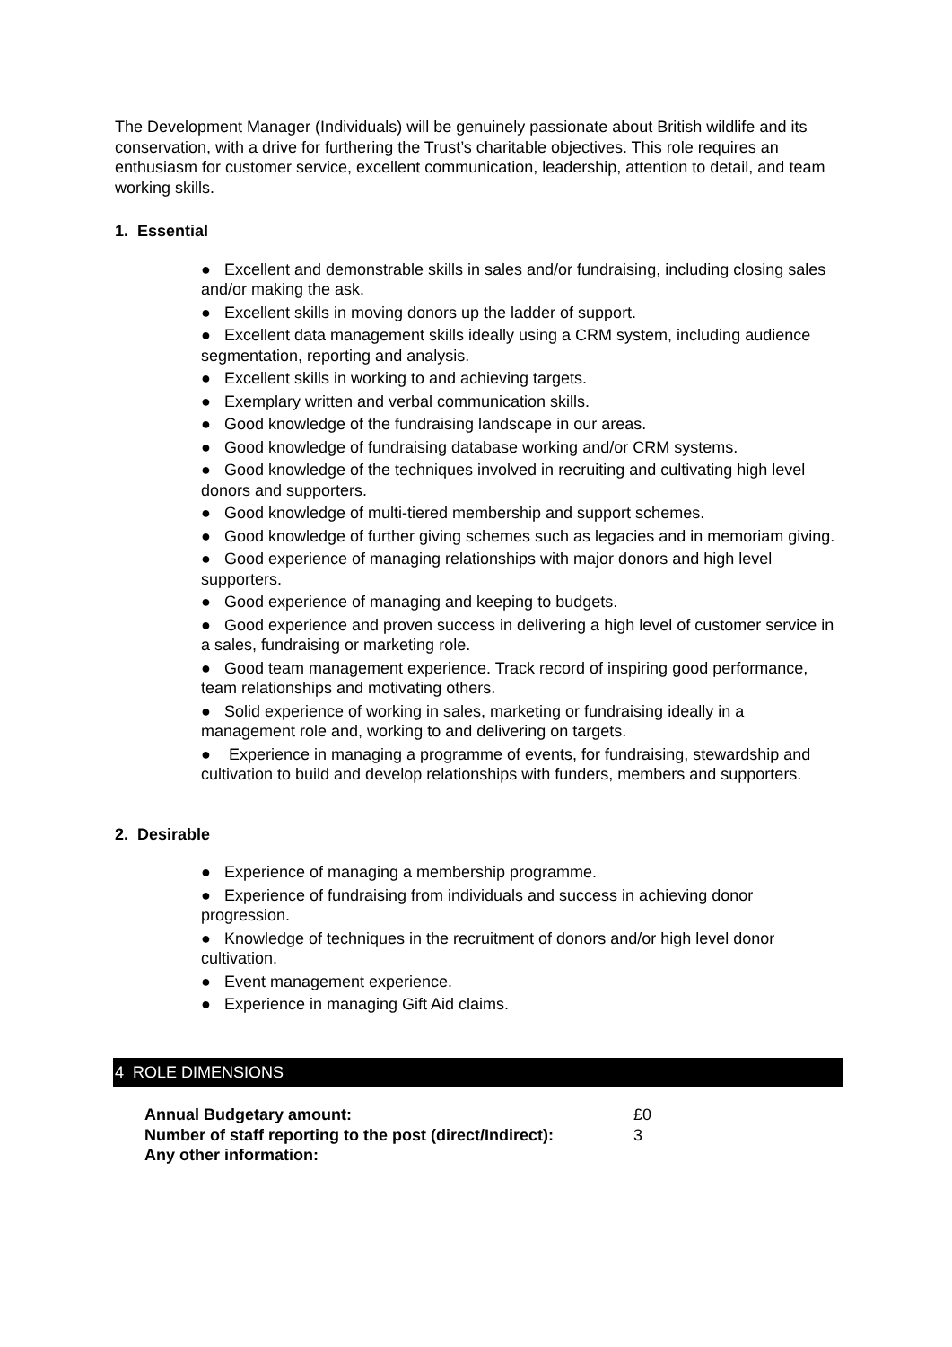The Development Manager (Individuals) will be genuinely passionate about British wildlife and its conservation, with a drive for furthering the Trust’s charitable objectives. This role requires an enthusiasm for customer service, excellent communication, leadership, attention to detail, and team working skills.
1. Essential
● Excellent and demonstrable skills in sales and/or fundraising, including closing sales and/or making the ask.
● Excellent skills in moving donors up the ladder of support.
● Excellent data management skills ideally using a CRM system, including audience segmentation, reporting and analysis.
● Excellent skills in working to and achieving targets.
● Exemplary written and verbal communication skills.
● Good knowledge of the fundraising landscape in our areas.
● Good knowledge of fundraising database working and/or CRM systems.
● Good knowledge of the techniques involved in recruiting and cultivating high level donors and supporters.
● Good knowledge of multi-tiered membership and support schemes.
● Good knowledge of further giving schemes such as legacies and in memoriam giving.
● Good experience of managing relationships with major donors and high level supporters.
● Good experience of managing and keeping to budgets.
● Good experience and proven success in delivering a high level of customer service in a sales, fundraising or marketing role.
● Good team management experience. Track record of inspiring good performance, team relationships and motivating others.
● Solid experience of working in sales, marketing or fundraising ideally in a management role and, working to and delivering on targets.
● Experience in managing a programme of events, for fundraising, stewardship and cultivation to build and develop relationships with funders, members and supporters.
2. Desirable
● Experience of managing a membership programme.
● Experience of fundraising from individuals and success in achieving donor progression.
● Knowledge of techniques in the recruitment of donors and/or high level donor cultivation.
● Event management experience.
● Experience in managing Gift Aid claims.
4 ROLE DIMENSIONS
| Annual Budgetary amount: | £0 |
| Number of staff reporting to the post (direct/Indirect): | 3 |
| Any other information: | |